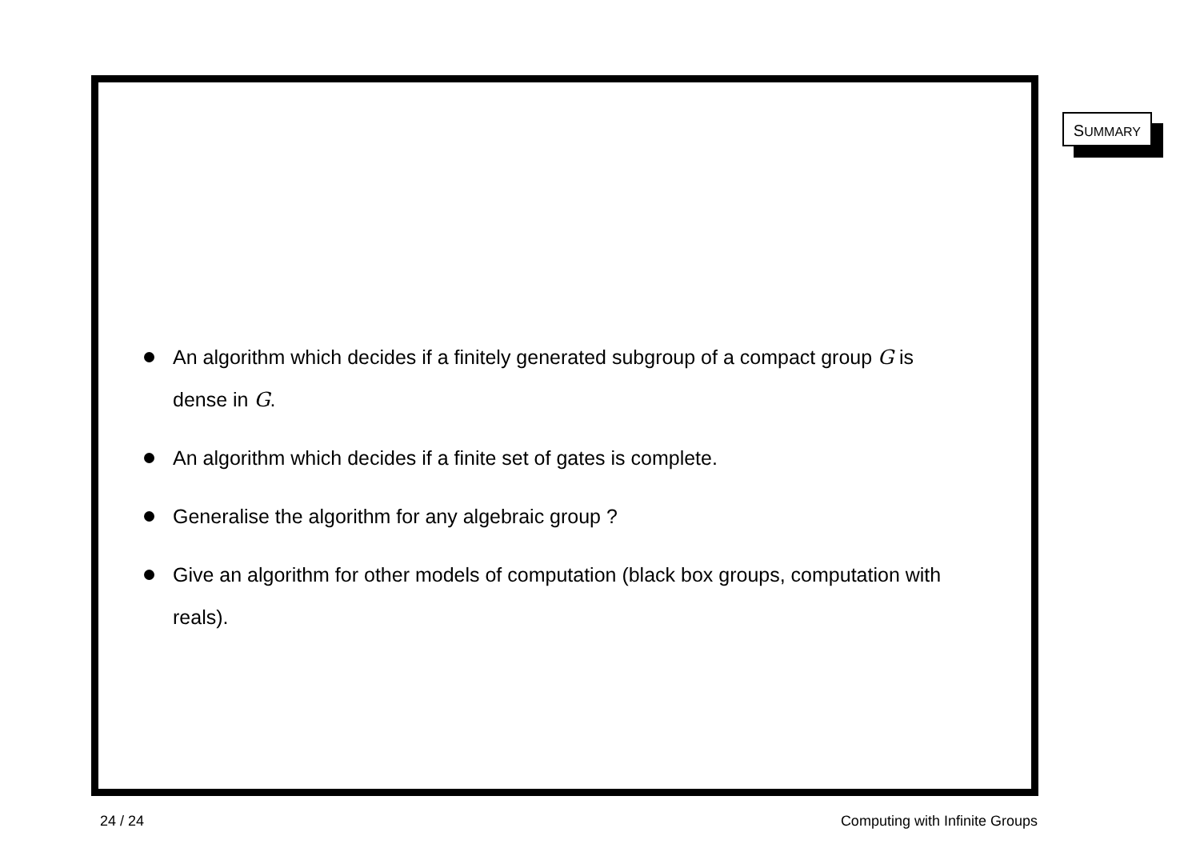SUMMARY
An algorithm which decides if a finitely generated subgroup of a compact group G is dense in G.
An algorithm which decides if a finite set of gates is complete.
Generalise the algorithm for any algebraic group ?
Give an algorithm for other models of computation (black box groups, computation with reals).
24 / 24 Computing with Infinite Groups